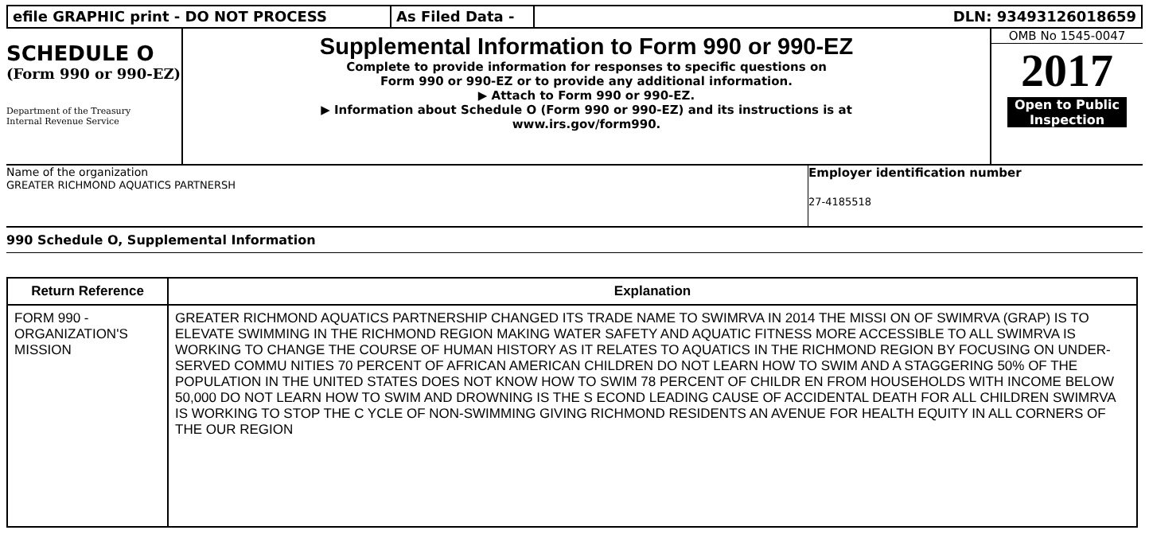efile GRAPHIC print - DO NOT PROCESS As Filed Data - DLN: 93493126018659
SCHEDULE O
(Form 990 or 990-EZ)
Department of the Treasury
Internal Revenue Service
Supplemental Information to Form 990 or 990-EZ
Complete to provide information for responses to specific questions on
Form 990 or 990-EZ or to provide any additional information.
▶ Attach to Form 990 or 990-EZ.
▶ Information about Schedule O (Form 990 or 990-EZ) and its instructions is at
www.irs.gov/form990.
OMB No 1545-0047
2017
Open to Public Inspection
Name of the organization
GREATER RICHMOND AQUATICS PARTNERSH
Employer identification number
27-4185518
990 Schedule O, Supplemental Information
| Return Reference | Explanation |
| --- | --- |
| FORM 990 - ORGANIZATION'S MISSION | GREATER RICHMOND AQUATICS PARTNERSHIP CHANGED ITS TRADE NAME TO SWIMRVA IN 2014 THE MISSI ON OF SWIMRVA (GRAP) IS TO ELEVATE SWIMMING IN THE RICHMOND REGION MAKING WATER SAFETY AND AQUATIC FITNESS MORE ACCESSIBLE TO ALL SWIMRVA IS WORKING TO CHANGE THE COURSE OF HUMAN HISTORY AS IT RELATES TO AQUATICS IN THE RICHMOND REGION BY FOCUSING ON UNDER-SERVED COMMU NITIES 70 PERCENT OF AFRICAN AMERICAN CHILDREN DO NOT LEARN HOW TO SWIM AND A STAGGERING 50% OF THE POPULATION IN THE UNITED STATES DOES NOT KNOW HOW TO SWIM 78 PERCENT OF CHILDR EN FROM HOUSEHOLDS WITH INCOME BELOW 50,000 DO NOT LEARN HOW TO SWIM AND DROWNING IS THE S ECOND LEADING CAUSE OF ACCIDENTAL DEATH FOR ALL CHILDREN SWIMRVA IS WORKING TO STOP THE C YCLE OF NON-SWIMMING GIVING RICHMOND RESIDENTS AN AVENUE FOR HEALTH EQUITY IN ALL CORNERS OF THE OUR REGION |